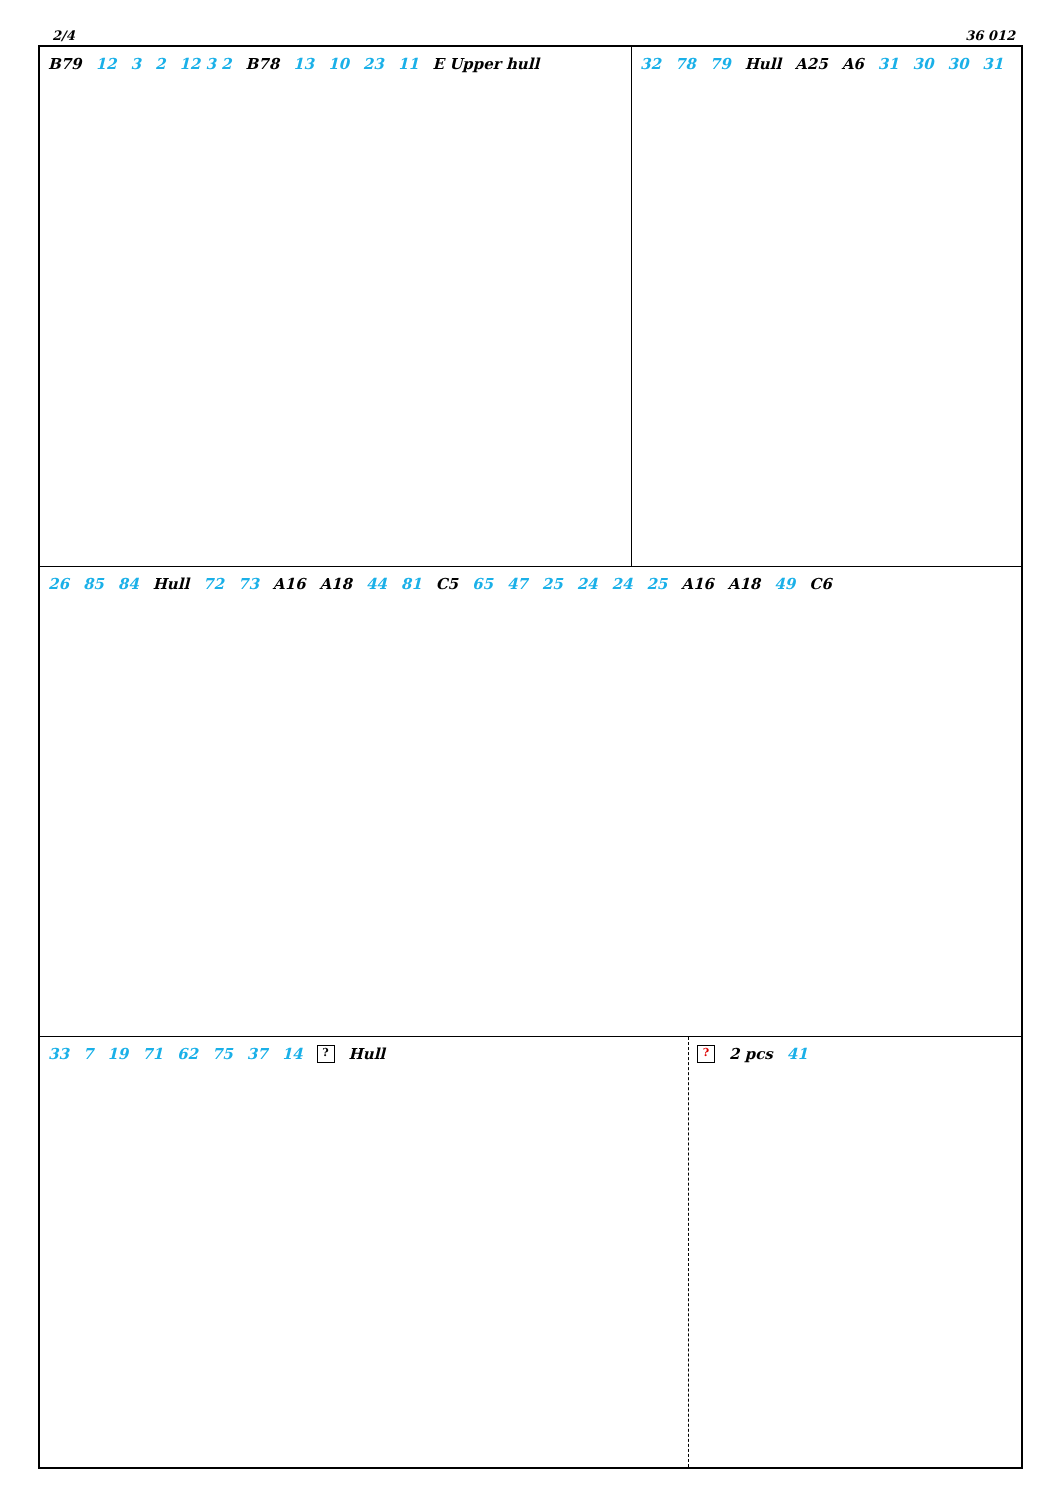2/4 36 012
B79 12 3 2 12 3 2 B78 13 10 23 11 E Upper hull
32 78 79 Hull A25 A6 31 30 30 31
26 85 84 Hull 72 73 A16 A18 44 81 C5 65 47 25 24 24 25 A16 A18 49 C6
33 7 19 71 62 75 37 14? Hull
? 2 pcs 41